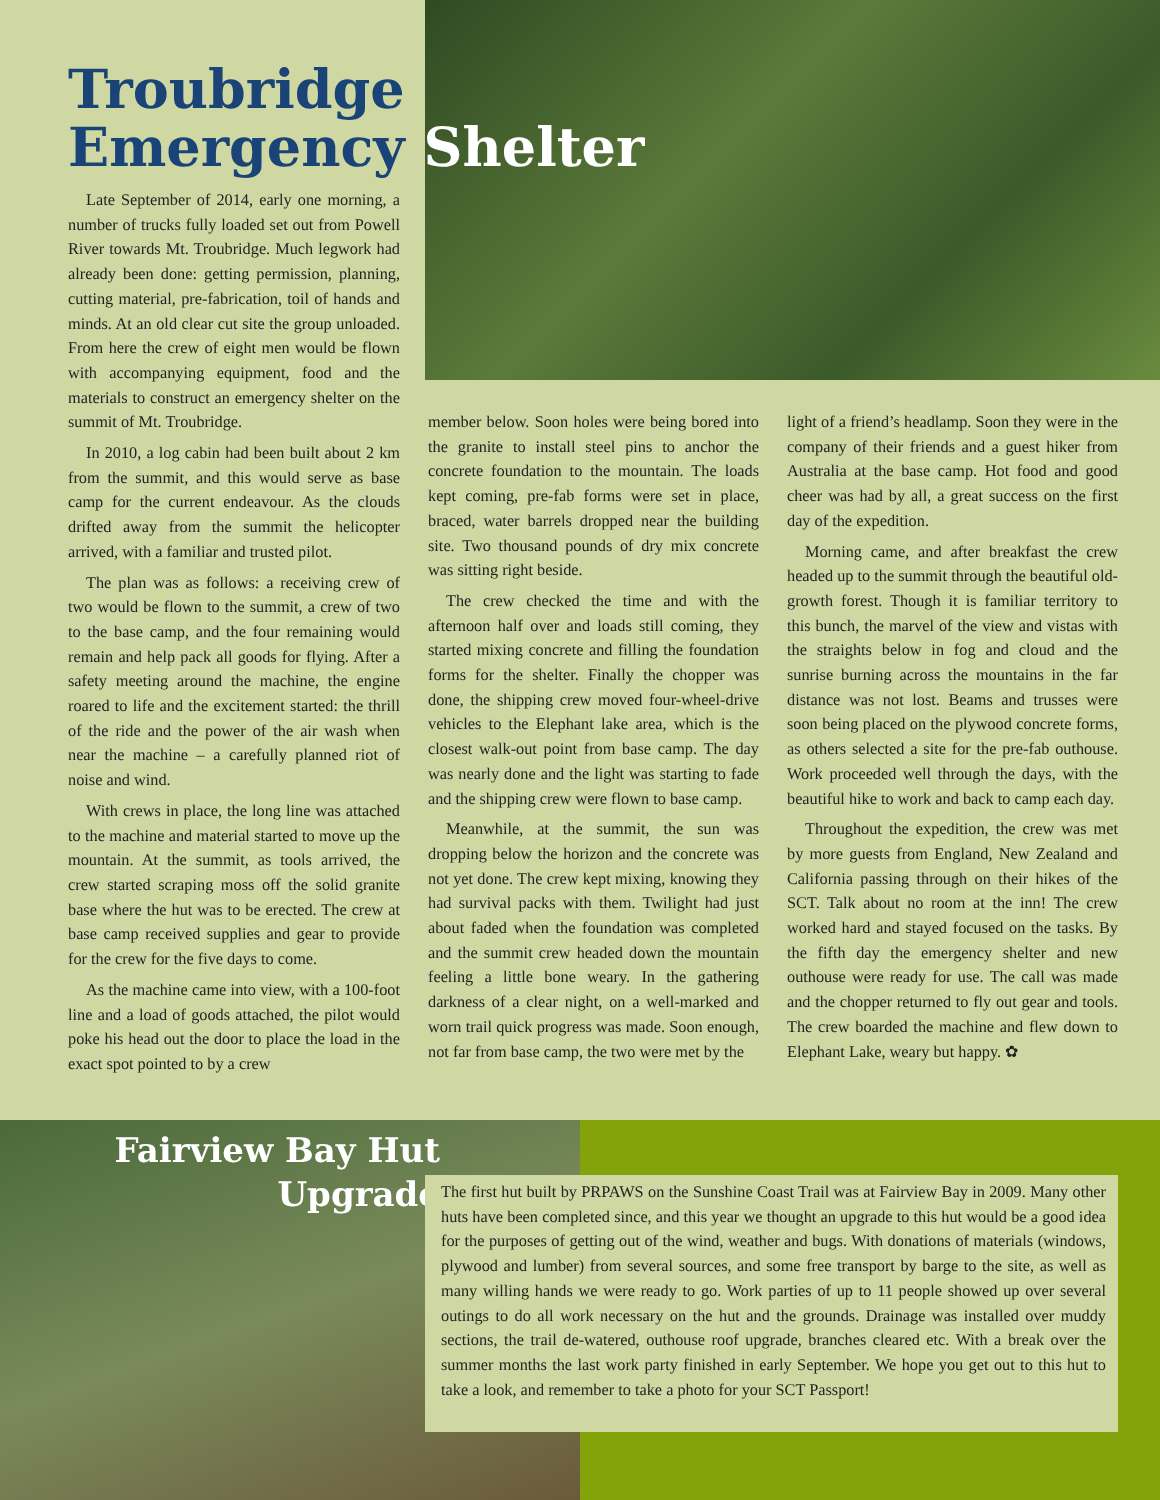Troubridge
Emergency Shelter
Late September of 2014, early one morning, a number of trucks fully loaded set out from Powell River towards Mt. Troubridge. Much legwork had already been done: getting permission, planning, cutting material, pre-fabrication, toil of hands and minds. At an old clear cut site the group unloaded. From here the crew of eight men would be flown with accompanying equipment, food and the materials to construct an emergency shelter on the summit of Mt. Troubridge.
In 2010, a log cabin had been built about 2 km from the summit, and this would serve as base camp for the current endeavour. As the clouds drifted away from the summit the helicopter arrived, with a familiar and trusted pilot.
The plan was as follows: a receiving crew of two would be flown to the summit, a crew of two to the base camp, and the four remaining would remain and help pack all goods for flying. After a safety meeting around the machine, the engine roared to life and the excitement started: the thrill of the ride and the power of the air wash when near the machine – a carefully planned riot of noise and wind.
With crews in place, the long line was attached to the machine and material started to move up the mountain. At the summit, as tools arrived, the crew started scraping moss off the solid granite base where the hut was to be erected. The crew at base camp received supplies and gear to provide for the crew for the five days to come.
As the machine came into view, with a 100-foot line and a load of goods attached, the pilot would poke his head out the door to place the load in the exact spot pointed to by a crew
member below. Soon holes were being bored into the granite to install steel pins to anchor the concrete foundation to the mountain. The loads kept coming, pre-fab forms were set in place, braced, water barrels dropped near the building site. Two thousand pounds of dry mix concrete was sitting right beside.
The crew checked the time and with the afternoon half over and loads still coming, they started mixing concrete and filling the foundation forms for the shelter. Finally the chopper was done, the shipping crew moved four-wheel-drive vehicles to the Elephant lake area, which is the closest walk-out point from base camp. The day was nearly done and the light was starting to fade and the shipping crew were flown to base camp.
Meanwhile, at the summit, the sun was dropping below the horizon and the concrete was not yet done. The crew kept mixing, knowing they had survival packs with them. Twilight had just about faded when the foundation was completed and the summit crew headed down the mountain feeling a little bone weary. In the gathering darkness of a clear night, on a well-marked and worn trail quick progress was made. Soon enough, not far from base camp, the two were met by the
light of a friend’s headlamp. Soon they were in the company of their friends and a guest hiker from Australia at the base camp. Hot food and good cheer was had by all, a great success on the first day of the expedition.
Morning came, and after breakfast the crew headed up to the summit through the beautiful old-growth forest. Though it is familiar territory to this bunch, the marvel of the view and vistas with the straights below in fog and cloud and the sunrise burning across the mountains in the far distance was not lost. Beams and trusses were soon being placed on the plywood concrete forms, as others selected a site for the pre-fab outhouse. Work proceeded well through the days, with the beautiful hike to work and back to camp each day.
Throughout the expedition, the crew was met by more guests from England, New Zealand and California passing through on their hikes of the SCT. Talk about no room at the inn! The crew worked hard and stayed focused on the tasks. By the fifth day the emergency shelter and new outhouse were ready for use. The call was made and the chopper returned to fly out gear and tools. The crew boarded the machine and flew down to Elephant Lake, weary but happy. ✿
Fairview Bay Hut
Upgrade
The first hut built by PRPAWS on the Sunshine Coast Trail was at Fairview Bay in 2009. Many other huts have been completed since, and this year we thought an upgrade to this hut would be a good idea for the purposes of getting out of the wind, weather and bugs. With donations of materials (windows, plywood and lumber) from several sources, and some free transport by barge to the site, as well as many willing hands we were ready to go. Work parties of up to 11 people showed up over several outings to do all work necessary on the hut and the grounds. Drainage was installed over muddy sections, the trail de-watered, outhouse roof upgrade, branches cleared etc. With a break over the summer months the last work party finished in early September. We hope you get out to this hut to take a look, and remember to take a photo for your SCT Passport!